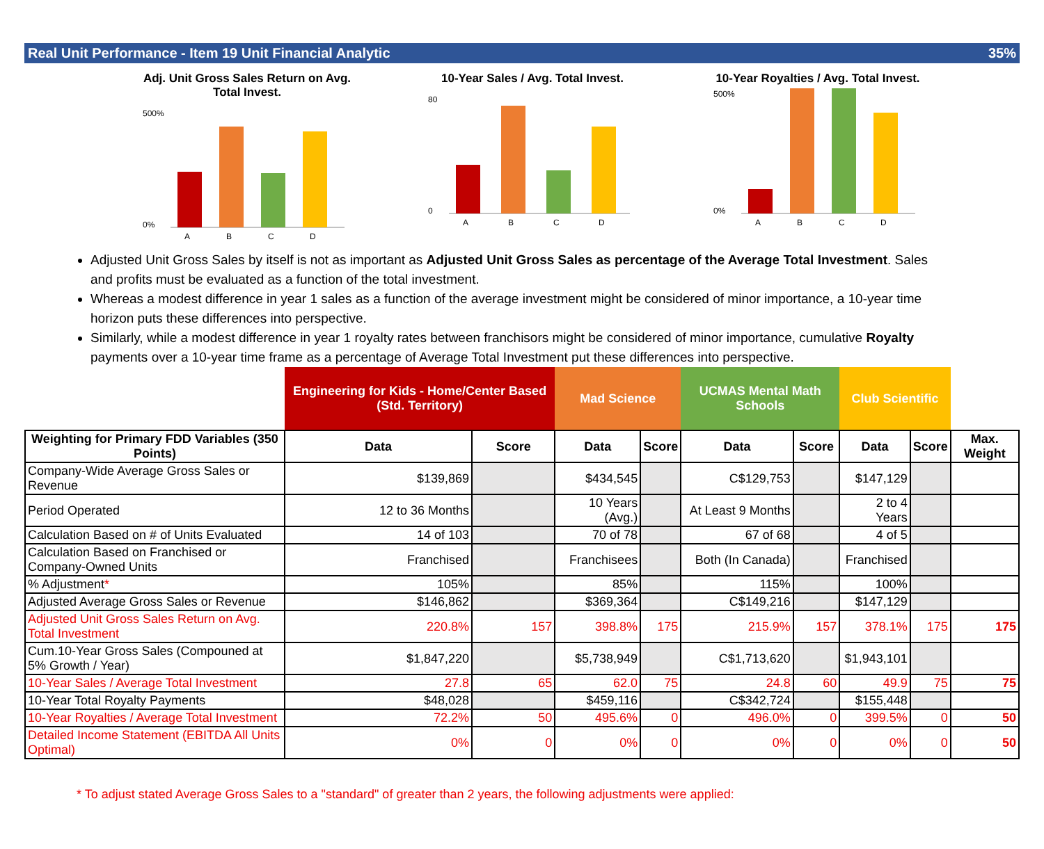Real Unit Performance - Item 19 Unit Financial Analytic 35%
Adj. Unit Gross Sales Return on Avg. Total Invest.
A
B
C
D
500%
0%
10-Year Sales / Avg. Total Invest.
A
B
C
D
80
0
10-Year Royalties / Avg. Total Invest.
A
B
C
D
500%
0%
Adjusted Unit Gross Sales by itself is not as important as Adjusted Unit Gross Sales as percentage of the Average Total Investment. Sales and profits must be evaluated as a function of the total investment.
Whereas a modest difference in year 1 sales as a function of the average investment might be considered of minor importance, a 10-year time horizon puts these differences into perspective.
Similarly, while a modest difference in year 1 royalty rates between franchisors might be considered of minor importance, cumulative Royalty payments over a 10-year time frame as a percentage of Average Total Investment put these differences into perspective.
| | Engineering for Kids - Home/Center Based (Std. Territory) | | Mad Science | | UCMAS Mental Math Schools | | Club Scientific | | |
| Weighting for Primary FDD Variables (350 Points) | Data | Score | Data | Score | Data | Score | Data | Score | Max. Weight |
| Company-Wide Average Gross Sales or Revenue | $139,869 | | $434,545 | | C$129,753 | | $147,129 | | |
| Period Operated | 12 to 36 Months | | 10 Years (Avg.) | | At Least 9 Months | | 2 to 4 Years | | |
| Calculation Based on # of Units Evaluated | 14 of 103 | | 70 of 78 | | 67 of 68 | | 4 of 5 | | |
| Calculation Based on Franchised or Company-Owned Units | Franchised | | Franchisees | | Both (In Canada) | | Franchised | | |
| % Adjustment * | 105% | | 85% | | 115% | | 100% | | |
| Adjusted Average Gross Sales or Revenue | $146,862 | | $369,364 | | C$149,216 | | $147,129 | | |
| Adjusted Unit Gross Sales Return on Avg. Total Investment | 220.8% | 157 | 398.8% | 175 | 215.9% | 157 | 378.1% | 175 | 175 |
| Cum.10-Year Gross Sales (Compouned at 5% Growth / Year) | $1,847,220 | | $5,738,949 | | C$1,713,620 | | $1,943,101 | | |
| 10-Year Sales / Average Total Investment | 27.8 | 65 | 62.0 | 75 | 24.8 | 60 | 49.9 | 75 | 75 |
| 10-Year Total Royalty Payments | $48,028 | | $459,116 | | C$342,724 | | $155,448 | | |
| 10-Year Royalties / Average Total Investment | 72.2% | 50 | 495.6% | 0 | 496.0% | 0 | 399.5% | 0 | 50 |
| Detailed Income Statement (EBITDA All Units Optimal) | 0% | 0 | 0% | 0 | 0% | 0 | 0% | 0 | 50 |
* To adjust stated Average Gross Sales to a "standard" of greater than 2 years, the following adjustments were applied: